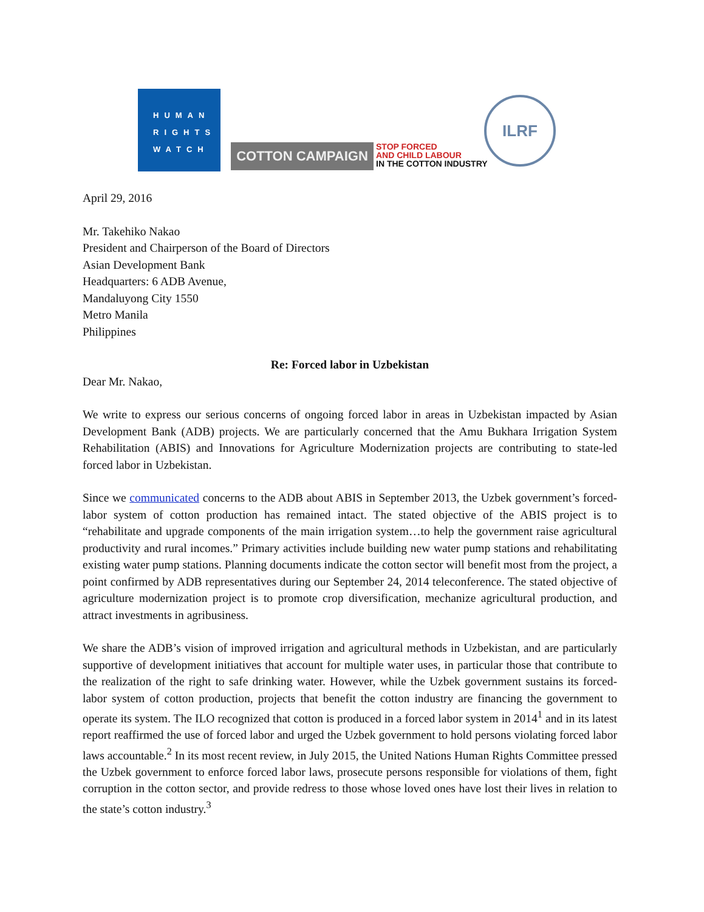HUMAN
RIGHTS
WATCH
COTTON CAMPAIGN
STOP FORCED
AND CHILD LABOUR
IN THE COTTON INDUSTRY
ILRF
April 29, 2016
Mr. Takehiko Nakao
President and Chairperson of the Board of Directors
Asian Development Bank
Headquarters: 6 ADB Avenue,
Mandaluyong City 1550
Metro Manila
Philippines
Re: Forced labor in Uzbekistan
Dear Mr. Nakao,
We write to express our serious concerns of ongoing forced labor in areas in Uzbekistan impacted by Asian Development Bank (ADB) projects. We are particularly concerned that the Amu Bukhara Irrigation System Rehabilitation (ABIS) and Innovations for Agriculture Modernization projects are contributing to state-led forced labor in Uzbekistan.
Since we communicated concerns to the ADB about ABIS in September 2013, the Uzbek government’s forced-labor system of cotton production has remained intact. The stated objective of the ABIS project is to “rehabilitate and upgrade components of the main irrigation system…to help the government raise agricultural productivity and rural incomes.” Primary activities include building new water pump stations and rehabilitating existing water pump stations. Planning documents indicate the cotton sector will benefit most from the project, a point confirmed by ADB representatives during our September 24, 2014 teleconference. The stated objective of agriculture modernization project is to promote crop diversification, mechanize agricultural production, and attract investments in agribusiness.
We share the ADB’s vision of improved irrigation and agricultural methods in Uzbekistan, and are particularly supportive of development initiatives that account for multiple water uses, in particular those that contribute to the realization of the right to safe drinking water. However, while the Uzbek government sustains its forced-labor system of cotton production, projects that benefit the cotton industry are financing the government to operate its system. The ILO recognized that cotton is produced in a forced labor system in 2014<sup>1</sup> and in its latest report reaffirmed the use of forced labor and urged the Uzbek government to hold persons violating forced labor laws accountable.<sup>2</sup> In its most recent review, in July 2015, the United Nations Human Rights Committee pressed the Uzbek government to enforce forced labor laws, prosecute persons responsible for violations of them, fight corruption in the cotton sector, and provide redress to those whose loved ones have lost their lives in relation to the state’s cotton industry.<sup>3</sup>